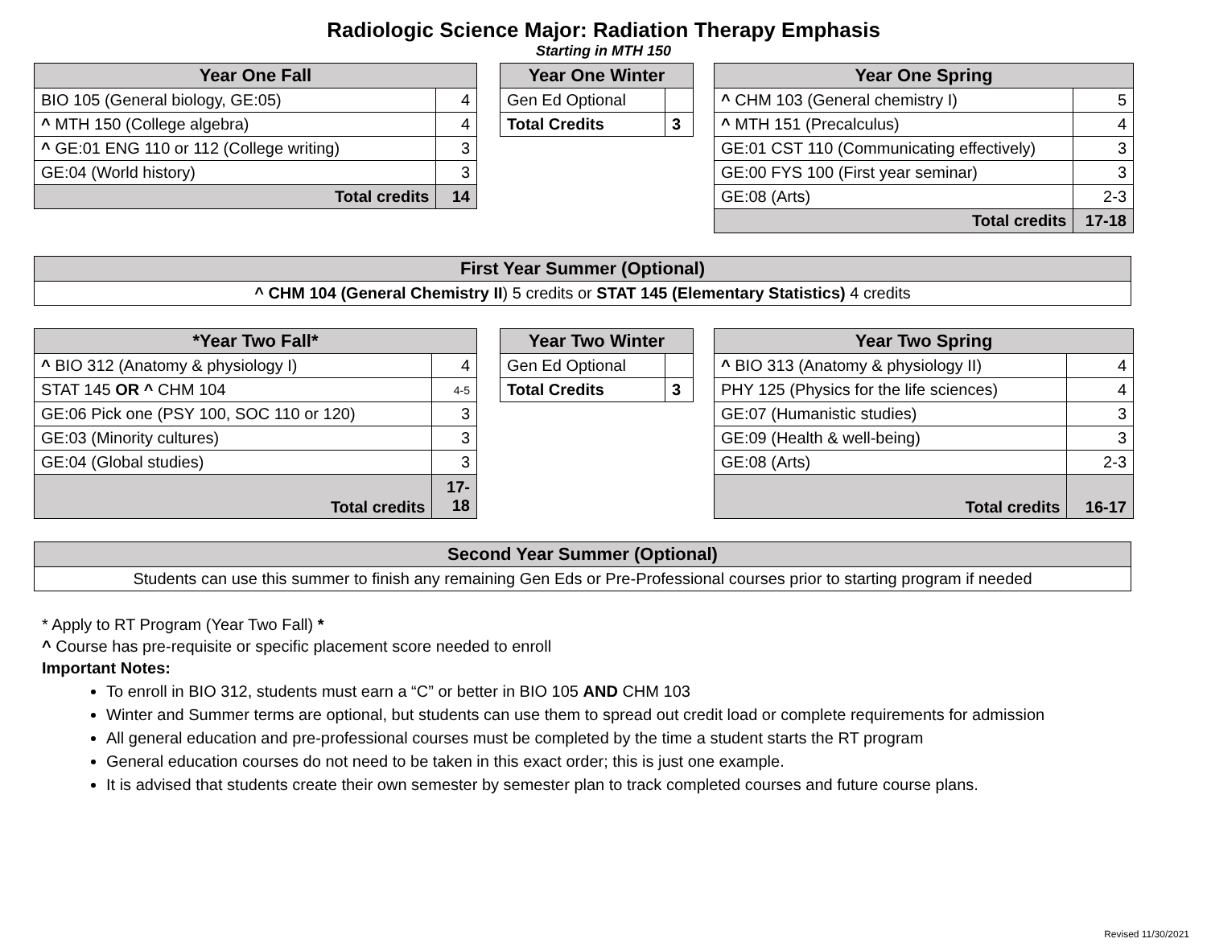Radiologic Science Major: Radiation Therapy Emphasis
Starting in MTH 150
| Year One Fall | |
| --- | --- |
| BIO 105 (General biology, GE:05) | 4 |
| ^ MTH 150 (College algebra) | 4 |
| ^ GE:01 ENG 110 or 112 (College writing) | 3 |
| GE:04 (World history) | 3 |
| Total credits | 14 |
| Year One Winter | |
| --- | --- |
| Gen Ed Optional | |
| Total Credits | 3 |
| Year One Spring | |
| --- | --- |
| ^ CHM 103 (General chemistry I) | 5 |
| ^ MTH 151 (Precalculus) | 4 |
| GE:01 CST 110 (Communicating effectively) | 3 |
| GE:00 FYS 100 (First year seminar) | 3 |
| GE:08 (Arts) | 2-3 |
| Total credits | 17-18 |
| First Year Summer (Optional) |
| --- |
| ^ CHM 104 (General Chemistry II ) 5 credits or STAT 145 (Elementary Statistics) 4 credits |
| *Year Two Fall* | |
| --- | --- |
| ^ BIO 312 (Anatomy & physiology I) | 4 |
| STAT 145 OR ^ CHM 104 | 4-5 |
| GE:06 Pick one (PSY 100, SOC 110 or 120) | 3 |
| GE:03 (Minority cultures) | 3 |
| GE:04 (Global studies) | 3 |
| Total credits | 17- 18 |
| Year Two Winter | |
| --- | --- |
| Gen Ed Optional | |
| Total Credits | 3 |
| Year Two Spring | |
| --- | --- |
| ^ BIO 313 (Anatomy & physiology II) | 4 |
| PHY 125 (Physics for the life sciences) | 4 |
| GE:07 (Humanistic studies) | 3 |
| GE:09 (Health & well-being) | 3 |
| GE:08 (Arts) | 2-3 |
| Total credits | 16-17 |
| Second Year Summer (Optional) |
| --- |
| Students can use this summer to finish any remaining Gen Eds or Pre-Professional courses prior to starting program if needed |
* Apply to RT Program (Year Two Fall) *
^ Course has pre-requisite or specific placement score needed to enroll
Important Notes:
To enroll in BIO 312, students must earn a “C” or better in BIO 105 AND CHM 103
Winter and Summer terms are optional, but students can use them to spread out credit load or complete requirements for admission
All general education and pre-professional courses must be completed by the time a student starts the RT program
General education courses do not need to be taken in this exact order; this is just one example.
It is advised that students create their own semester by semester plan to track completed courses and future course plans.
Revised 11/30/2021